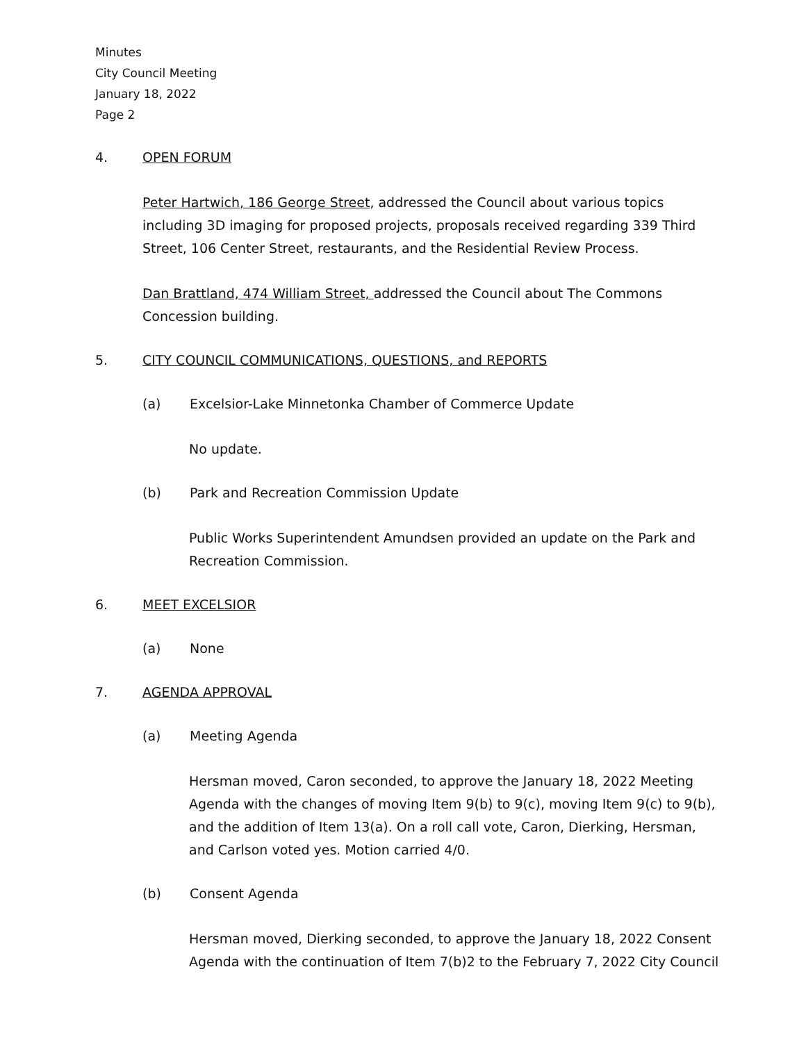Minutes
City Council Meeting
January 18, 2022
Page 2
4. OPEN FORUM
Peter Hartwich, 186 George Street, addressed the Council about various topics including 3D imaging for proposed projects, proposals received regarding 339 Third Street, 106 Center Street, restaurants, and the Residential Review Process.
Dan Brattland, 474 William Street, addressed the Council about The Commons Concession building.
5. CITY COUNCIL COMMUNICATIONS, QUESTIONS, and REPORTS
(a) Excelsior-Lake Minnetonka Chamber of Commerce Update
No update.
(b) Park and Recreation Commission Update
Public Works Superintendent Amundsen provided an update on the Park and Recreation Commission.
6. MEET EXCELSIOR
(a) None
7. AGENDA APPROVAL
(a) Meeting Agenda
Hersman moved, Caron seconded, to approve the January 18, 2022 Meeting Agenda with the changes of moving Item 9(b) to 9(c), moving Item 9(c) to 9(b), and the addition of Item 13(a). On a roll call vote, Caron, Dierking, Hersman, and Carlson voted yes. Motion carried 4/0.
(b) Consent Agenda
Hersman moved, Dierking seconded, to approve the January 18, 2022 Consent Agenda with the continuation of Item 7(b)2 to the February 7, 2022 City Council